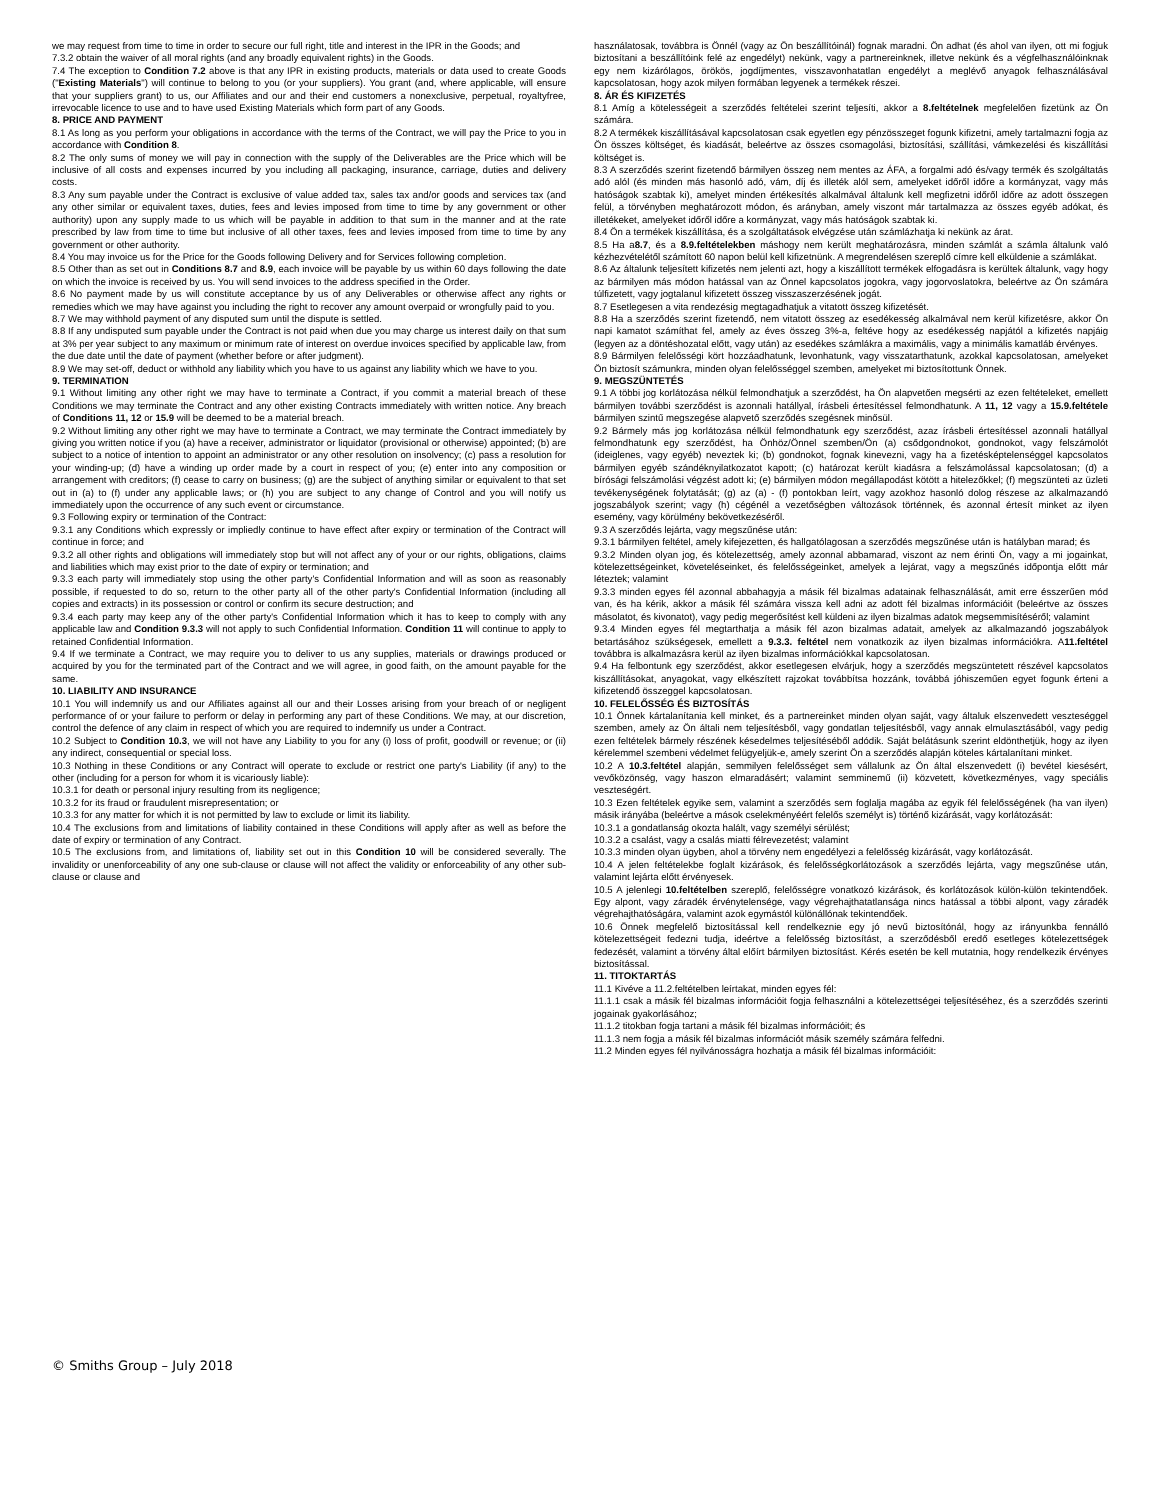we may request from time to time in order to secure our full right, title and interest in the IPR in the Goods; and
7.3.2 obtain the waiver of all moral rights (and any broadly equivalent rights) in the Goods.
7.4 The exception to Condition 7.2 above is that any IPR in existing products, materials or data used to create Goods ("Existing Materials") will continue to belong to you (or your suppliers). You grant (and, where applicable, will ensure that your suppliers grant) to us, our Affiliates and our and their end customers a nonexclusive, perpetual, royaltyfree, irrevocable licence to use and to have used Existing Materials which form part of any Goods.
8. PRICE AND PAYMENT
8.1 As long as you perform your obligations in accordance with the terms of the Contract, we will pay the Price to you in accordance with Condition 8.
8.2 The only sums of money we will pay in connection with the supply of the Deliverables are the Price which will be inclusive of all costs and expenses incurred by you including all packaging, insurance, carriage, duties and delivery costs.
8.3 Any sum payable under the Contract is exclusive of value added tax, sales tax and/or goods and services tax (and any other similar or equivalent taxes, duties, fees and levies imposed from time to time by any government or other authority) upon any supply made to us which will be payable in addition to that sum in the manner and at the rate prescribed by law from time to time but inclusive of all other taxes, fees and levies imposed from time to time by any government or other authority.
8.4 You may invoice us for the Price for the Goods following Delivery and for Services following completion.
8.5 Other than as set out in Conditions 8.7 and 8.9, each invoice will be payable by us within 60 days following the date on which the invoice is received by us. You will send invoices to the address specified in the Order.
8.6 No payment made by us will constitute acceptance by us of any Deliverables or otherwise affect any rights or remedies which we may have against you including the right to recover any amount overpaid or wrongfully paid to you.
8.7 We may withhold payment of any disputed sum until the dispute is settled.
8.8 If any undisputed sum payable under the Contract is not paid when due you may charge us interest daily on that sum at 3% per year subject to any maximum or minimum rate of interest on overdue invoices specified by applicable law, from the due date until the date of payment (whether before or after judgment).
8.9 We may set-off, deduct or withhold any liability which you have to us against any liability which we have to you.
9. TERMINATION
9.1 Without limiting any other right we may have to terminate a Contract, if you commit a material breach of these Conditions we may terminate the Contract and any other existing Contracts immediately with written notice. Any breach of Conditions 11, 12 or 15.9 will be deemed to be a material breach.
9.2 Without limiting any other right we may have to terminate a Contract, we may terminate the Contract immediately by giving you written notice if you (a) have a receiver, administrator or liquidator (provisional or otherwise) appointed; (b) are subject to a notice of intention to appoint an administrator or any other resolution on insolvency; (c) pass a resolution for your winding-up; (d) have a winding up order made by a court in respect of you; (e) enter into any composition or arrangement with creditors; (f) cease to carry on business; (g) are the subject of anything similar or equivalent to that set out in (a) to (f) under any applicable laws; or (h) you are subject to any change of Control and you will notify us immediately upon the occurrence of any such event or circumstance.
9.3 Following expiry or termination of the Contract:
9.3.1 any Conditions which expressly or impliedly continue to have effect after expiry or termination of the Contract will continue in force; and
9.3.2 all other rights and obligations will immediately stop but will not affect any of your or our rights, obligations, claims and liabilities which may exist prior to the date of expiry or termination; and
9.3.3 each party will immediately stop using the other party's Confidential Information and will as soon as reasonably possible, if requested to do so, return to the other party all of the other party's Confidential Information (including all copies and extracts) in its possession or control or confirm its secure destruction; and
9.3.4 each party may keep any of the other party's Confidential Information which it has to keep to comply with any applicable law and Condition 9.3.3 will not apply to such Confidential Information. Condition 11 will continue to apply to retained Confidential Information.
9.4 If we terminate a Contract, we may require you to deliver to us any supplies, materials or drawings produced or acquired by you for the terminated part of the Contract and we will agree, in good faith, on the amount payable for the same.
10. LIABILITY AND INSURANCE
10.1 You will indemnify us and our Affiliates against all our and their Losses arising from your breach of or negligent performance of or your failure to perform or delay in performing any part of these Conditions. We may, at our discretion, control the defence of any claim in respect of which you are required to indemnify us under a Contract.
10.2 Subject to Condition 10.3, we will not have any Liability to you for any (i) loss of profit, goodwill or revenue; or (ii) any indirect, consequential or special loss.
10.3 Nothing in these Conditions or any Contract will operate to exclude or restrict one party's Liability (if any) to the other (including for a person for whom it is vicariously liable):
10.3.1 for death or personal injury resulting from its negligence;
10.3.2 for its fraud or fraudulent misrepresentation; or
10.3.3 for any matter for which it is not permitted by law to exclude or limit its liability.
10.4 The exclusions from and limitations of liability contained in these Conditions will apply after as well as before the date of expiry or termination of any Contract.
10.5 The exclusions from, and limitations of, liability set out in this Condition 10 will be considered severally. The invalidity or unenforceability of any one sub-clause or clause will not affect the validity or enforceability of any other sub-clause or clause and
használatosak, továbbra is Önnél (vagy az Ön beszállítóinál) fognak maradni. Ön adhat (és ahol van ilyen, ott mi fogjuk biztosítani a beszállítóink felé az engedélyt) nekünk, vagy a partnereinknek, illetve nekünk és a végfelhasználóinknak egy nem kizárólagos, örökös, jogdíjmentes, visszavonhatatlan engedélyt a meglévő anyagok felhasználásával kapcsolatosan, hogy azok milyen formában legyenek a termékek részei.
8. ÁR ÉS KIFIZETÉS
8.1 Amíg a kötelességeit a szerződés feltételei szerint teljesíti, akkor a 8.feltételnek megfelelően fizetünk az Ön számára.
8.2 A termékek kiszállításával kapcsolatosan csak egyetlen egy pénzösszeget fogunk kifizetni, amely tartalmazni fogja az Ön összes költséget, és kiadását, beleértve az összes csomagolási, biztosítási, szállítási, vámkezelési és kiszállítási költséget is.
8.3 A szerződés szerint fizetendő bármilyen összeg nem mentes az ÁFA, a forgalmi adó és/vagy termék és szolgáltatás adó alól (és minden más hasonló adó, vám, díj és illeték alól sem, amelyeket időről időre a kormányzat, vagy más hatóságok szabtak ki), amelyet minden értékesítés alkalmával általunk kell megfizetni időről időre az adott összegen felül, a törvényben meghatározott módon, és arányban, amely viszont már tartalmazza az összes egyéb adókat, és illetékeket, amelyeket időről időre a kormányzat, vagy más hatóságok szabtak ki.
8.4 Ön a termékek kiszállítása, és a szolgáltatások elvégzése után számlázhatja ki nekünk az árat.
8.5 Ha a8.7, és a 8.9.feltételekben máshogy nem került meghatározásra, minden számlát a számla általunk való kézhezvételétől számított 60 napon belül kell kifizetnünk. A megrendelésen szereplő címre kell elküldenie a számlákat.
8.6 Az általunk teljesített kifizetés nem jelenti azt, hogy a kiszállított termékek elfogadásra is kerültek általunk, vagy hogy az bármilyen más módon hatással van az Önnel kapcsolatos jogokra, vagy jogorvoslatokra, beleértve az Ön számára túlfizetett, vagy jogtalanul kifizetett összeg visszaszerzésének jogát.
8.7 Esetlegesen a vita rendezésig megtagadhatjuk a vitatott összeg kifizetését.
8.8 Ha a szerződés szerint fizetendő, nem vitatott összeg az esedékesség alkalmával nem kerül kifizetésre, akkor Ön napi kamatot számíthat fel, amely az éves összeg 3%-a, feltéve hogy az esedékesség napjától a kifizetés napjáig (legyen az a döntéshozatal előtt, vagy után) az esedékes számlákra a maximális, vagy a minimális kamatláb érvényes.
8.9 Bármilyen felelősségi kört hozzáadhatunk, levonhatunk, vagy visszatarthatunk, azokkal kapcsolatosan, amelyeket Ön biztosít számunkra, minden olyan felelősséggel szemben, amelyeket mi biztosítottunk Önnek.
9. MEGSZÜNTETÉS
9.1 A többi jog korlátozása nélkül felmondhatjuk a szerződést, ha Ön alapvetően megsérti az ezen feltételeket, emellett bármilyen további szerződést is azonnali hatállyal, írásbeli értesítéssel felmondhatunk. A 11, 12 vagy a 15.9.feltétele bármilyen szintű megszegése alapvető szerződés szegésnek minősül.
9.2 Bármely más jog korlátozása nélkül felmondhatunk egy szerződést, azaz írásbeli értesítéssel azonnali hatállyal felmondhatunk egy szerződést, ha Önhöz/Önnel szemben/Ön (a) csődgondnokot, gondnokot, vagy felszámolót (ideiglenes, vagy egyéb) neveztek ki; (b) gondnokot, fognak kinevezni, vagy ha a fizetésképtelenséggel kapcsolatos bármilyen egyéb szándéknyilatkozatot kapott; (c) határozat került kiadásra a felszámolással kapcsolatosan; (d) a bírósági felszámolási végzést adott ki; (e) bármilyen módon megállapodást kötött a hitelezőkkel; (f) megszünteti az üzleti tevékenységének folytatását; (g) az (a) - (f) pontokban leírt, vagy azokhoz hasonló dolog részese az alkalmazandó jogszabályok szerint; vagy (h) cégénél a vezetőségben változások történnek, és azonnal értesít minket az ilyen esemény, vagy körülmény bekövetkezéséről.
9.3 A szerződés lejárta, vagy megszűnése után:
9.3.1 bármilyen feltétel, amely kifejezetten, és hallgatólagosan a szerződés megszűnése után is hatályban marad; és
9.3.2 Minden olyan jog, és kötelezettség, amely azonnal abbamarad, viszont az nem érinti Ön, vagy a mi jogainkat, kötelezettségeinket, követeléseinket, és felelősségeinket, amelyek a lejárat, vagy a megszűnés időpontja előtt már léteztek; valamint
9.3.3 minden egyes fél azonnal abbahagyja a másik fél bizalmas adatainak felhasználását, amit erre ésszerűen mód van, és ha kérik, akkor a másik fél számára vissza kell adni az adott fél bizalmas információit (beleértve az összes másolatot, és kivonatot), vagy pedig megerősítést kell küldeni az ilyen bizalmas adatok megsemmisítéséről; valamint
9.3.4 Minden egyes fél megtarthatja a másik fél azon bizalmas adatait, amelyek az alkalmazandó jogszabályok betartásához szükségesek, emellett a 9.3.3. feltétel nem vonatkozik az ilyen bizalmas információkra. A11.feltétel továbbra is alkalmazásra kerül az ilyen bizalmas információkkal kapcsolatosan.
9.4 Ha felbontunk egy szerződést, akkor esetlegesen elvárjuk, hogy a szerződés megszüntetett részével kapcsolatos kiszállításokat, anyagokat, vagy elkészített rajzokat továbbítsa hozzánk, továbbá jóhiszeműen egyet fogunk érteni a kifizetendő összeggel kapcsolatosan.
10. FELELŐSSÉG ÉS BIZTOSÍTÁS
10.1 Önnek kártalanítania kell minket, és a partnereinket minden olyan saját, vagy általuk elszenvedett veszteséggel szemben, amely az Ön általi nem teljesítésből, vagy gondatlan teljesítésből, vagy annak elmulasztásából, vagy pedig ezen feltételek bármely részének késedelmes teljesítéséből adódik. Saját belátásunk szerint eldönthetjük, hogy az ilyen kérelemmel szembeni védelmet felügyeljük-e, amely szerint Ön a szerződés alapján köteles kártalanítani minket.
10.2 A 10.3.feltétel alapján, semmilyen felelősséget sem vállalunk az Ön által elszenvedett (i) bevétel kiesésért, vevőközönség, vagy haszon elmaradásért; valamint semminemű (ii) közvetett, következményes, vagy speciális veszteségért.
10.3 Ezen feltételek egyike sem, valamint a szerződés sem foglalja magába az egyik fél felelősségének (ha van ilyen) másik irányába (beleértve a mások cselekményéért felelős személyt is) történő kizárását, vagy korlátozását:
10.3.1 a gondatlanság okozta halált, vagy személyi sérülést;
10.3.2 a csalást, vagy a csalás miatti félrevezetést; valamint
10.3.3 minden olyan ügyben, ahol a törvény nem engedélyezi a felelősség kizárását, vagy korlátozását.
10.4 A jelen feltételekbe foglalt kizárások, és felelősségkorlátozások a szerződés lejárta, vagy megszűnése után, valamint lejárta előtt érvényesek.
10.5 A jelenlegi 10.feltételben szereplő, felelősségre vonatkozó kizárások, és korlátozások külön-külön tekintendőek. Egy alpont, vagy záradék érvénytelensége, vagy végrehajthatatlansága nincs hatással a többi alpont, vagy záradék végrehajthatóságára, valamint azok egymástól különállónak tekintendőek.
10.6 Önnek megfelelő biztosítással kell rendelkeznie egy jó nevű biztosítónál, hogy az irányunkba fennálló kötelezettségeit fedezni tudja, ideértve a felelősség biztosítást, a szerződésből eredő esetleges kötelezettségek fedezését, valamint a törvény által előírt bármilyen biztosítást. Kérés esetén be kell mutatnia, hogy rendelkezik érvényes biztosítással.
11. TITOKTARTÁS
11.1 Kivéve a 11.2.feltételben leírtakat, minden egyes fél:
11.1.1 csak a másik fél bizalmas információit fogja felhasználni a kötelezettségei teljesítéséhez, és a szerződés szerinti jogainak gyakorlásához;
11.1.2 titokban fogja tartani a másik fél bizalmas információit; és
11.1.3 nem fogja a másik fél bizalmas információt másik személy számára felfedni.
11.2 Minden egyes fél nyilvánosságra hozhatja a másik fél bizalmas információit:
© Smiths Group – July 2018